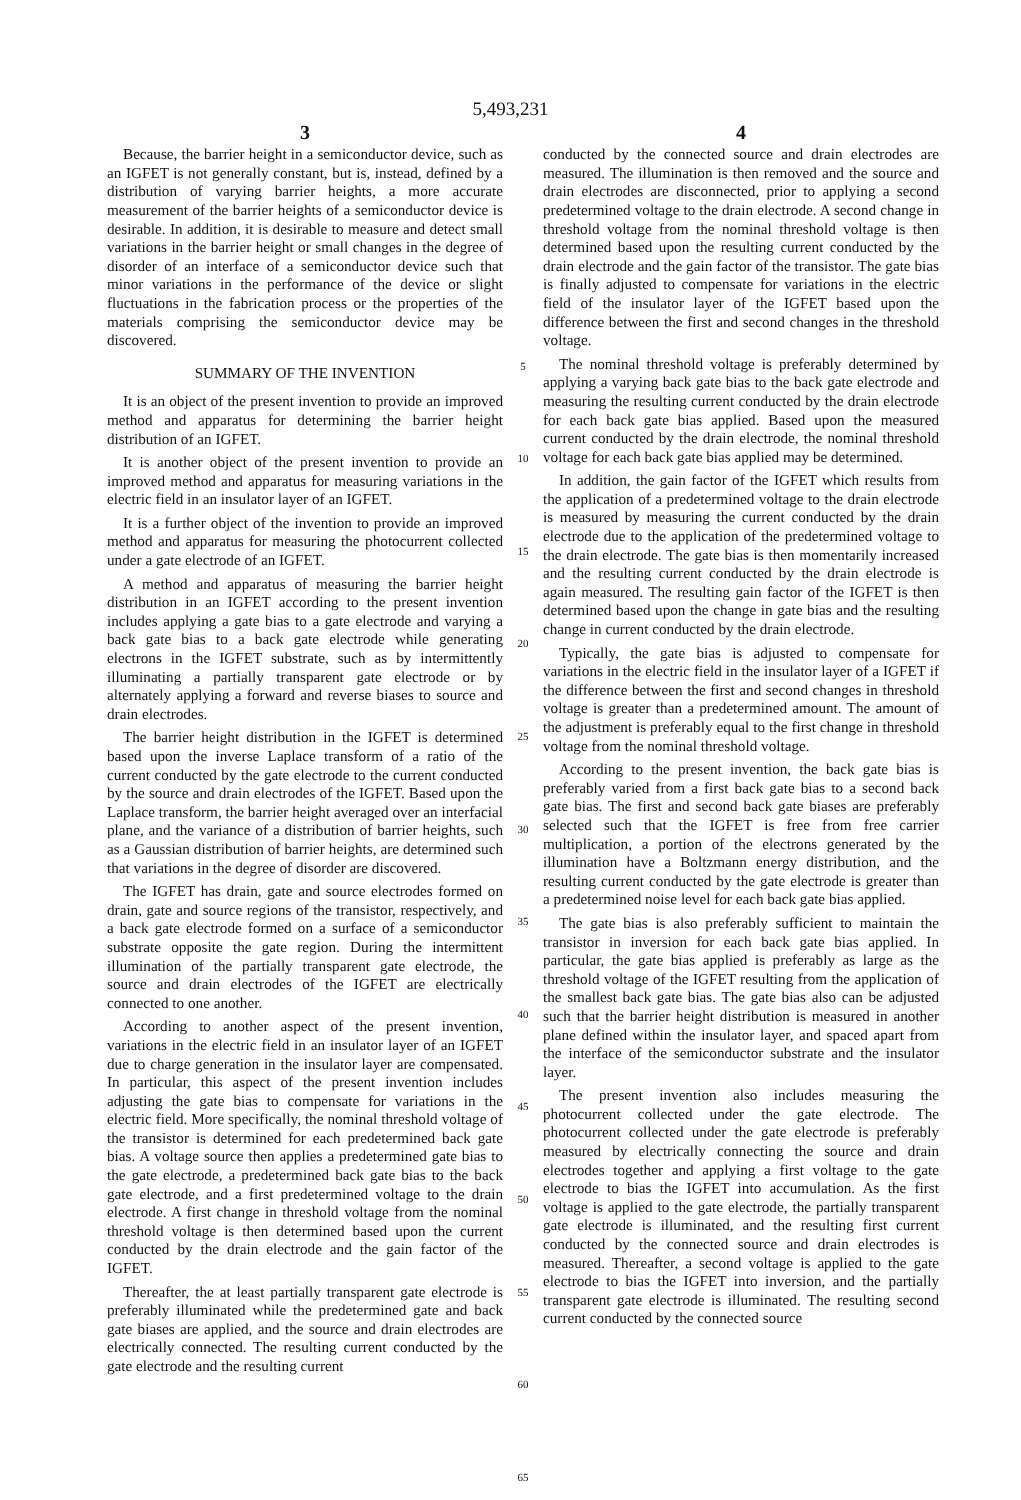5,493,231
3
Because, the barrier height in a semiconductor device, such as an IGFET is not generally constant, but is, instead, defined by a distribution of varying barrier heights, a more accurate measurement of the barrier heights of a semiconductor device is desirable. In addition, it is desirable to measure and detect small variations in the barrier height or small changes in the degree of disorder of an interface of a semiconductor device such that minor variations in the performance of the device or slight fluctuations in the fabrication process or the properties of the materials comprising the semiconductor device may be discovered.
SUMMARY OF THE INVENTION
It is an object of the present invention to provide an improved method and apparatus for determining the barrier height distribution of an IGFET.
It is another object of the present invention to provide an improved method and apparatus for measuring variations in the electric field in an insulator layer of an IGFET.
It is a further object of the invention to provide an improved method and apparatus for measuring the photocurrent collected under a gate electrode of an IGFET.
A method and apparatus of measuring the barrier height distribution in an IGFET according to the present invention includes applying a gate bias to a gate electrode and varying a back gate bias to a back gate electrode while generating electrons in the IGFET substrate, such as by intermittently illuminating a partially transparent gate electrode or by alternately applying a forward and reverse biases to source and drain electrodes.
The barrier height distribution in the IGFET is determined based upon the inverse Laplace transform of a ratio of the current conducted by the gate electrode to the current conducted by the source and drain electrodes of the IGFET. Based upon the Laplace transform, the barrier height averaged over an interfacial plane, and the variance of a distribution of barrier heights, such as a Gaussian distribution of barrier heights, are determined such that variations in the degree of disorder are discovered.
The IGFET has drain, gate and source electrodes formed on drain, gate and source regions of the transistor, respectively, and a back gate electrode formed on a surface of a semiconductor substrate opposite the gate region. During the intermittent illumination of the partially transparent gate electrode, the source and drain electrodes of the IGFET are electrically connected to one another.
According to another aspect of the present invention, variations in the electric field in an insulator layer of an IGFET due to charge generation in the insulator layer are compensated. In particular, this aspect of the present invention includes adjusting the gate bias to compensate for variations in the electric field. More specifically, the nominal threshold voltage of the transistor is determined for each predetermined back gate bias. A voltage source then applies a predetermined gate bias to the gate electrode, a predetermined back gate bias to the back gate electrode, and a first predetermined voltage to the drain electrode. A first change in threshold voltage from the nominal threshold voltage is then determined based upon the current conducted by the drain electrode and the gain factor of the IGFET.
Thereafter, the at least partially transparent gate electrode is preferably illuminated while the predetermined gate and back gate biases are applied, and the source and drain electrodes are electrically connected. The resulting current conducted by the gate electrode and the resulting current
5
10
15
20
25
30
35
40
45
50
55
60
65
4
conducted by the connected source and drain electrodes are measured. The illumination is then removed and the source and drain electrodes are disconnected, prior to applying a second predetermined voltage to the drain electrode. A second change in threshold voltage from the nominal threshold voltage is then determined based upon the resulting current conducted by the drain electrode and the gain factor of the transistor. The gate bias is finally adjusted to compensate for variations in the electric field of the insulator layer of the IGFET based upon the difference between the first and second changes in the threshold voltage.
The nominal threshold voltage is preferably determined by applying a varying back gate bias to the back gate electrode and measuring the resulting current conducted by the drain electrode for each back gate bias applied. Based upon the measured current conducted by the drain electrode, the nominal threshold voltage for each back gate bias applied may be determined.
In addition, the gain factor of the IGFET which results from the application of a predetermined voltage to the drain electrode is measured by measuring the current conducted by the drain electrode due to the application of the predetermined voltage to the drain electrode. The gate bias is then momentarily increased and the resulting current conducted by the drain electrode is again measured. The resulting gain factor of the IGFET is then determined based upon the change in gate bias and the resulting change in current conducted by the drain electrode.
Typically, the gate bias is adjusted to compensate for variations in the electric field in the insulator layer of a IGFET if the difference between the first and second changes in threshold voltage is greater than a predetermined amount. The amount of the adjustment is preferably equal to the first change in threshold voltage from the nominal threshold voltage.
According to the present invention, the back gate bias is preferably varied from a first back gate bias to a second back gate bias. The first and second back gate biases are preferably selected such that the IGFET is free from free carrier multiplication, a portion of the electrons generated by the illumination have a Boltzmann energy distribution, and the resulting current conducted by the gate electrode is greater than a predetermined noise level for each back gate bias applied.
The gate bias is also preferably sufficient to maintain the transistor in inversion for each back gate bias applied. In particular, the gate bias applied is preferably as large as the threshold voltage of the IGFET resulting from the application of the smallest back gate bias. The gate bias also can be adjusted such that the barrier height distribution is measured in another plane defined within the insulator layer, and spaced apart from the interface of the semiconductor substrate and the insulator layer.
The present invention also includes measuring the photocurrent collected under the gate electrode. The photocurrent collected under the gate electrode is preferably measured by electrically connecting the source and drain electrodes together and applying a first voltage to the gate electrode to bias the IGFET into accumulation. As the first voltage is applied to the gate electrode, the partially transparent gate electrode is illuminated, and the resulting first current conducted by the connected source and drain electrodes is measured. Thereafter, a second voltage is applied to the gate electrode to bias the IGFET into inversion, and the partially transparent gate electrode is illuminated. The resulting second current conducted by the connected source